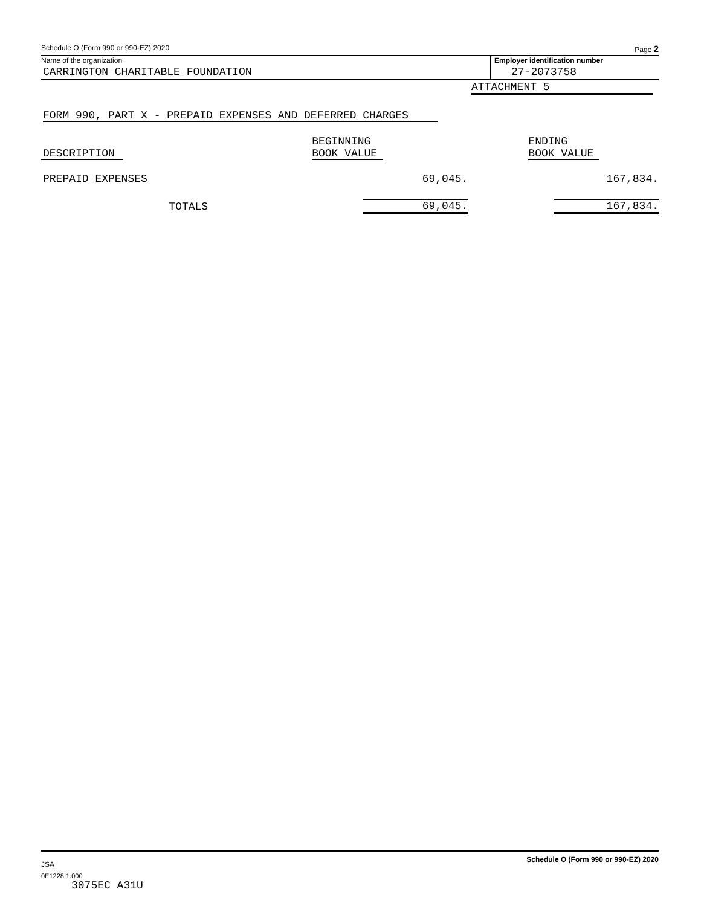Schedule O (Form 990 or 990-EZ) 2020 Page 2
Name of the organization
CARRINGTON CHARITABLE FOUNDATION
Employer identification number
27-2073758
ATTACHMENT 5
FORM 990, PART X - PREPAID EXPENSES AND DEFERRED CHARGES
| DESCRIPTION | BEGINNING BOOK VALUE | ENDING BOOK VALUE |
| --- | --- | --- |
| PREPAID EXPENSES | 69,045. | 167,834. |
| TOTALS | 69,045. | 167,834. |
JSA Schedule O (Form 990 or 990-EZ) 2020
0E1228 1.000
3075EC A31U